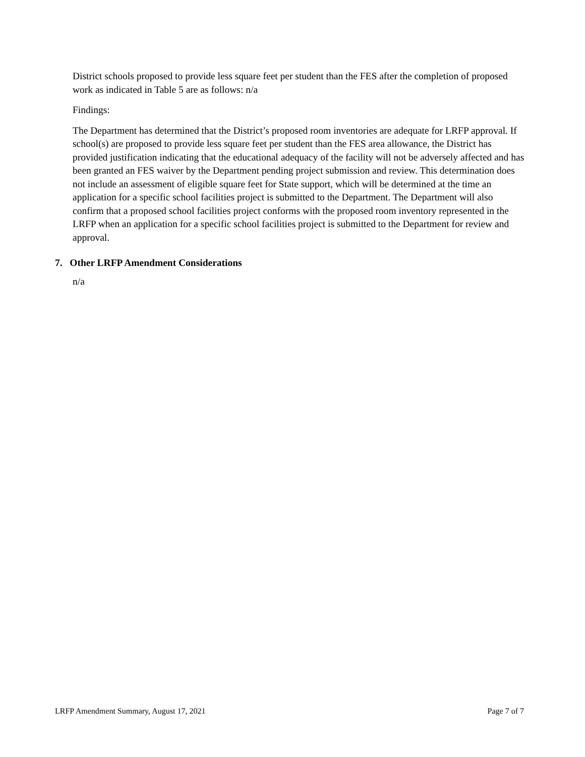District schools proposed to provide less square feet per student than the FES after the completion of proposed work as indicated in Table 5 are as follows: n/a
Findings:
The Department has determined that the District’s proposed room inventories are adequate for LRFP approval. If school(s) are proposed to provide less square feet per student than the FES area allowance, the District has provided justification indicating that the educational adequacy of the facility will not be adversely affected and has been granted an FES waiver by the Department pending project submission and review. This determination does not include an assessment of eligible square feet for State support, which will be determined at the time an application for a specific school facilities project is submitted to the Department. The Department will also confirm that a proposed school facilities project conforms with the proposed room inventory represented in the LRFP when an application for a specific school facilities project is submitted to the Department for review and approval.
7. Other LRFP Amendment Considerations
n/a
LRFP Amendment Summary, August 17, 2021 Page 7 of 7